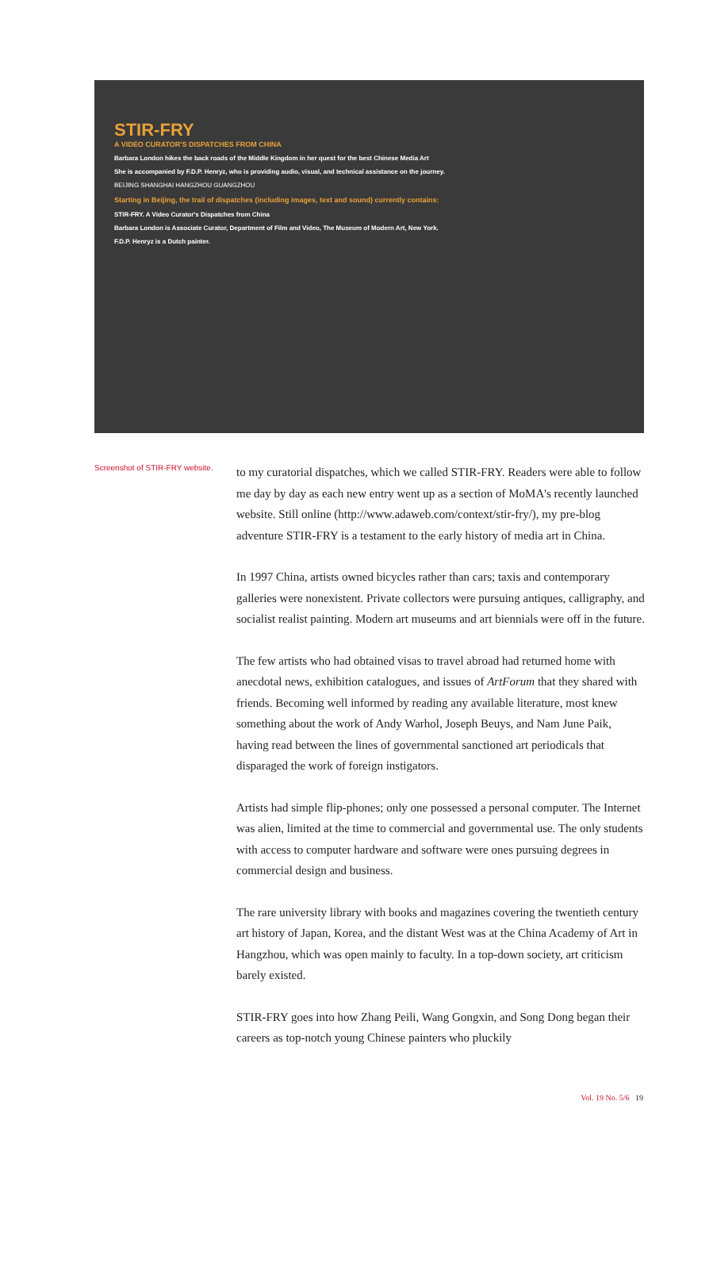STIR-FRY
A VIDEO CURATOR'S DISPATCHES FROM CHINA
Barbara London hikes the back roads of the Middle Kingdom in her quest for the best Chinese Media Art
She is accompanied by F.D.P. Henryz, who is providing audio, visual, and technical assistance on the journey.
BEIJING SHANGHAI HANGZHOU GUANGZHOU
Starting in Beijing, the trail of dispatches (including images, text and sound) currently contains:
STIR-FRY. A Video Curator's Dispatches from China
Barbara London is Associate Curator, Department of Film and Video, The Museum of Modern Art, New York.
F.D.P. Henryz is a Dutch painter.
Screenshot of STIR-FRY website.
to my curatorial dispatches, which we called STIR-FRY. Readers were able to follow me day by day as each new entry went up as a section of MoMA's recently launched website. Still online (http://www.adaweb.com/context/stir-fry/), my pre-blog adventure STIR-FRY is a testament to the early history of media art in China.
In 1997 China, artists owned bicycles rather than cars; taxis and contemporary galleries were nonexistent. Private collectors were pursuing antiques, calligraphy, and socialist realist painting. Modern art museums and art biennials were off in the future.
The few artists who had obtained visas to travel abroad had returned home with anecdotal news, exhibition catalogues, and issues of ArtForum that they shared with friends. Becoming well informed by reading any available literature, most knew something about the work of Andy Warhol, Joseph Beuys, and Nam June Paik, having read between the lines of governmental sanctioned art periodicals that disparaged the work of foreign instigators.
Artists had simple flip-phones; only one possessed a personal computer. The Internet was alien, limited at the time to commercial and governmental use. The only students with access to computer hardware and software were ones pursuing degrees in commercial design and business.
The rare university library with books and magazines covering the twentieth century art history of Japan, Korea, and the distant West was at the China Academy of Art in Hangzhou, which was open mainly to faculty. In a top-down society, art criticism barely existed.
STIR-FRY goes into how Zhang Peili, Wang Gongxin, and Song Dong began their careers as top-notch young Chinese painters who pluckily
Vol. 19 No. 5/6 19